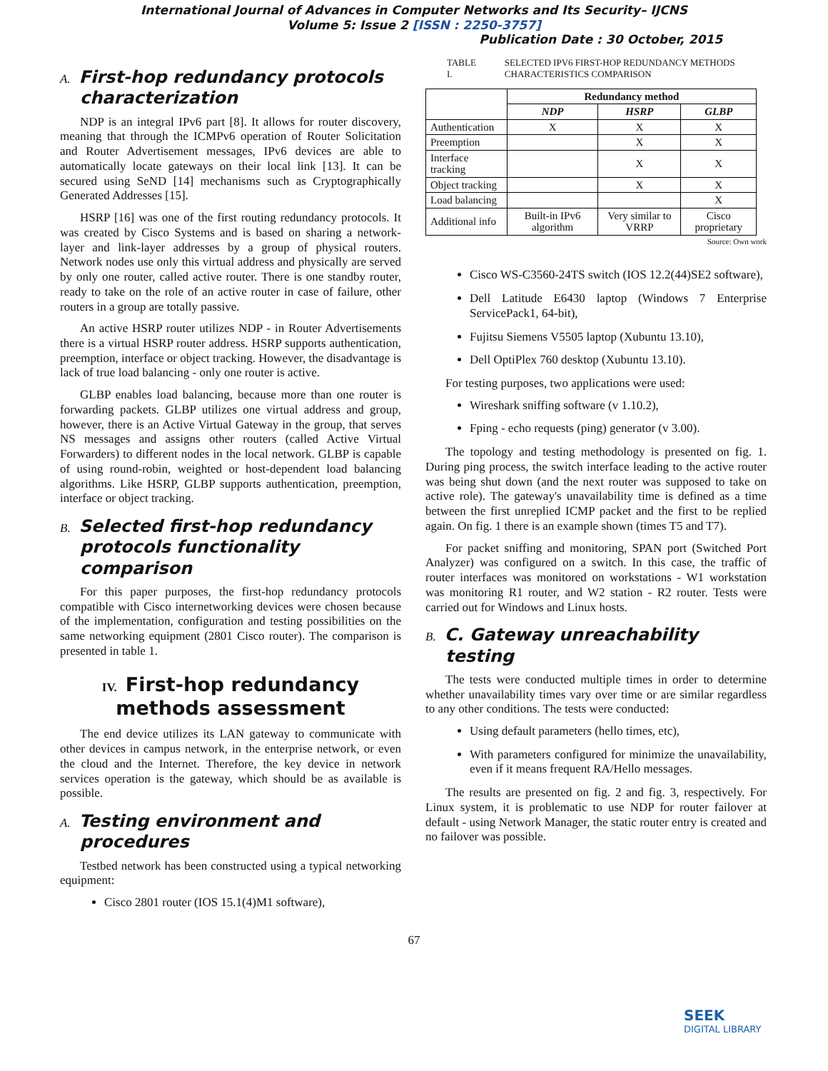International Journal of Advances in Computer Networks and Its Security– IJCNS
Volume 5: Issue 2 [ISSN : 2250-3757]
Publication Date : 30 October, 2015
A. First-hop redundancy protocols characterization
NDP is an integral IPv6 part [8]. It allows for router discovery, meaning that through the ICMPv6 operation of Router Solicitation and Router Advertisement messages, IPv6 devices are able to automatically locate gateways on their local link [13]. It can be secured using SeND [14] mechanisms such as Cryptographically Generated Addresses [15].
HSRP [16] was one of the first routing redundancy protocols. It was created by Cisco Systems and is based on sharing a network-layer and link-layer addresses by a group of physical routers. Network nodes use only this virtual address and physically are served by only one router, called active router. There is one standby router, ready to take on the role of an active router in case of failure, other routers in a group are totally passive.
An active HSRP router utilizes NDP - in Router Advertisements there is a virtual HSRP router address. HSRP supports authentication, preemption, interface or object tracking. However, the disadvantage is lack of true load balancing - only one router is active.
GLBP enables load balancing, because more than one router is forwarding packets. GLBP utilizes one virtual address and group, however, there is an Active Virtual Gateway in the group, that serves NS messages and assigns other routers (called Active Virtual Forwarders) to different nodes in the local network. GLBP is capable of using round-robin, weighted or host-dependent load balancing algorithms. Like HSRP, GLBP supports authentication, preemption, interface or object tracking.
B. Selected first-hop redundancy protocols functionality comparison
For this paper purposes, the first-hop redundancy protocols compatible with Cisco internetworking devices were chosen because of the implementation, configuration and testing possibilities on the same networking equipment (2801 Cisco router). The comparison is presented in table 1.
IV. First-hop redundancy methods assessment
The end device utilizes its LAN gateway to communicate with other devices in campus network, in the enterprise network, or even the cloud and the Internet. Therefore, the key device in network services operation is the gateway, which should be as available is possible.
A. Testing environment and procedures
Testbed network has been constructed using a typical networking equipment:
Cisco 2801 router (IOS 15.1(4)M1 software),
TABLE I. SELECTED IPV6 FIRST-HOP REDUNDANCY METHODS CHARACTERISTICS COMPARISON
| | Redundancy method | | |
| --- | --- | --- | --- |
| | NDP | HSRP | GLBP |
| Authentication | X | X | X |
| Preemption | | X | X |
| Interface tracking | | X | X |
| Object tracking | | X | X |
| Load balancing | | | X |
| Additional info | Built-in IPv6 algorithm | Very similar to VRRP | Cisco proprietary |
Source: Own work
Cisco WS-C3560-24TS switch (IOS 12.2(44)SE2 software),
Dell Latitude E6430 laptop (Windows 7 Enterprise ServicePack1, 64-bit),
Fujitsu Siemens V5505 laptop (Xubuntu 13.10),
Dell OptiPlex 760 desktop (Xubuntu 13.10).
For testing purposes, two applications were used:
Wireshark sniffing software (v 1.10.2),
Fping - echo requests (ping) generator (v 3.00).
The topology and testing methodology is presented on fig. 1. During ping process, the switch interface leading to the active router was being shut down (and the next router was supposed to take on active role). The gateway's unavailability time is defined as a time between the first unreplied ICMP packet and the first to be replied again. On fig. 1 there is an example shown (times T5 and T7).
For packet sniffing and monitoring, SPAN port (Switched Port Analyzer) was configured on a switch. In this case, the traffic of router interfaces was monitored on workstations - W1 workstation was monitoring R1 router, and W2 station - R2 router. Tests were carried out for Windows and Linux hosts.
B. C. Gateway unreachability testing
The tests were conducted multiple times in order to determine whether unavailability times vary over time or are similar regardless to any other conditions. The tests were conducted:
Using default parameters (hello times, etc),
With parameters configured for minimize the unavailability, even if it means frequent RA/Hello messages.
The results are presented on fig. 2 and fig. 3, respectively. For Linux system, it is problematic to use NDP for router failover at default - using Network Manager, the static router entry is created and no failover was possible.
67
SEEK
DIGITAL LIBRARY